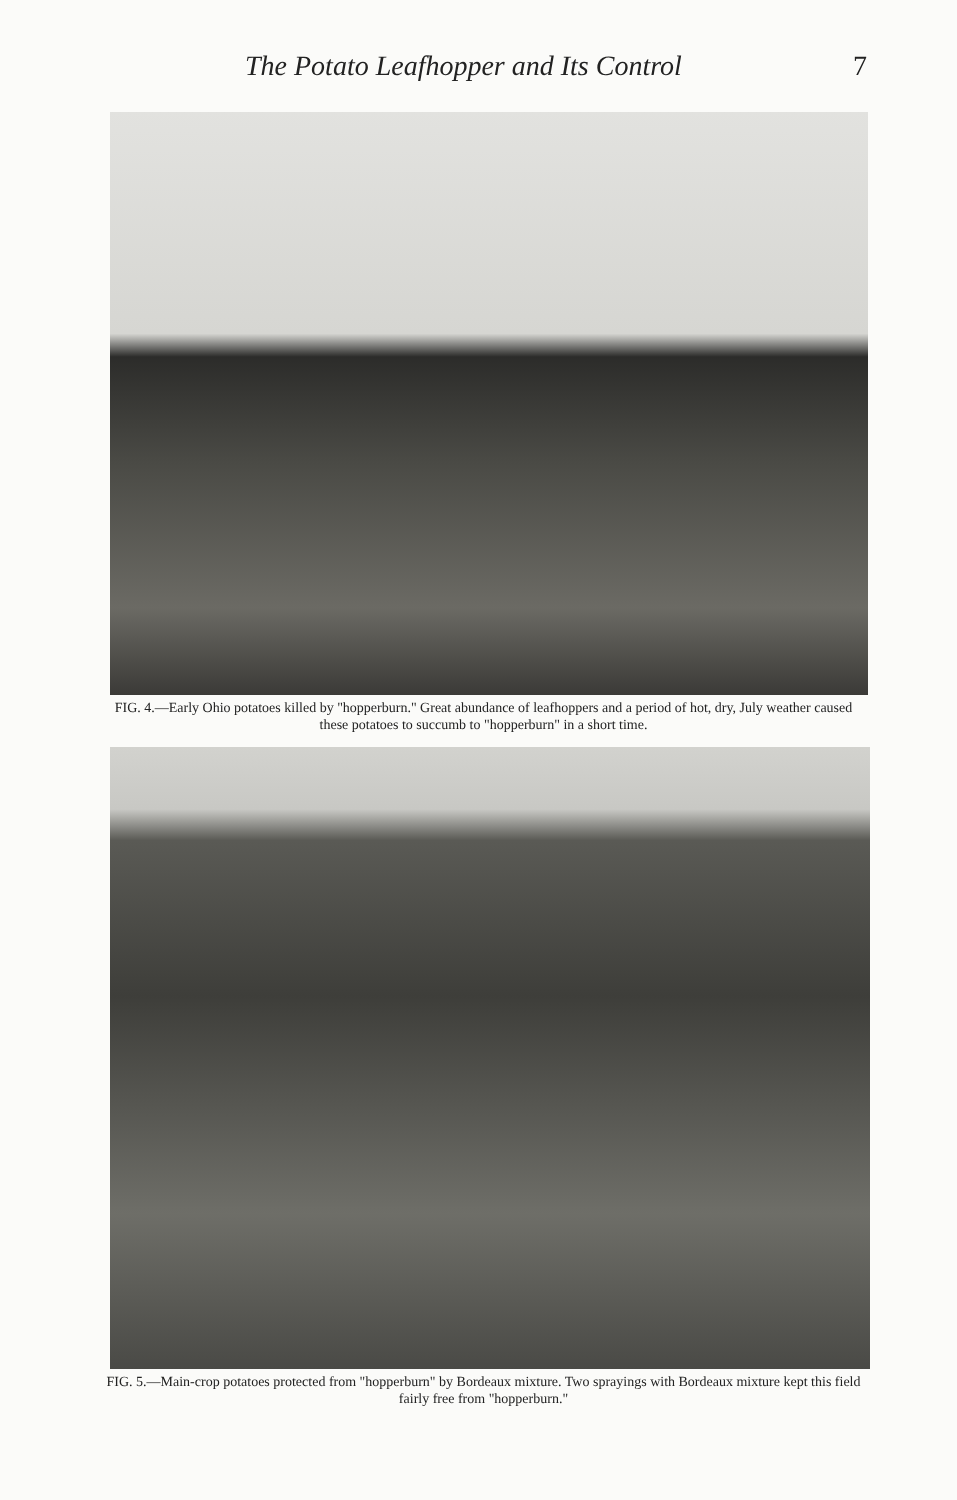The Potato Leafhopper and Its Control 7
FIG. 4.—Early Ohio potatoes killed by "hopperburn." Great abundance of leafhoppers and a period of hot, dry, July weather caused these potatoes to succumb to "hopperburn" in a short time.
FIG. 5.—Main-crop potatoes protected from "hopperburn" by Bordeaux mixture. Two sprayings with Bordeaux mixture kept this field fairly free from "hopperburn."